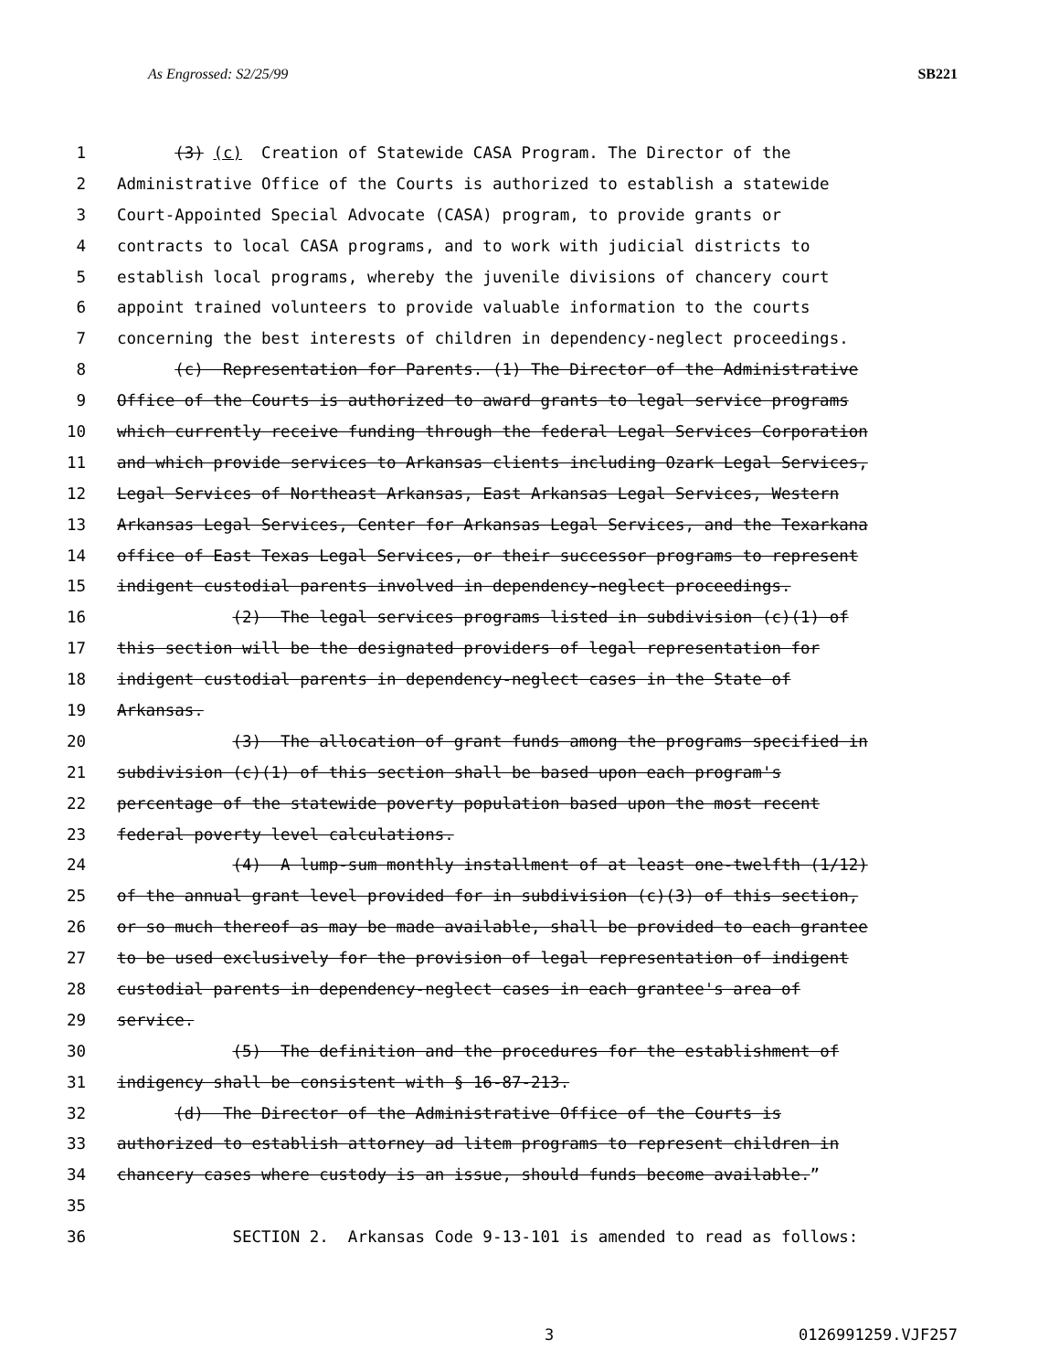As Engrossed: S2/25/99 SB221
1 (3) (c) Creation of Statewide CASA Program. The Director of the
2 Administrative Office of the Courts is authorized to establish a statewide
3 Court-Appointed Special Advocate (CASA) program, to provide grants or
4 contracts to local CASA programs, and to work with judicial districts to
5 establish local programs, whereby the juvenile divisions of chancery court
6 appoint trained volunteers to provide valuable information to the courts
7 concerning the best interests of children in dependency-neglect proceedings.
8 (c) Representation for Parents. (1) The Director of the Administrative
9 Office of the Courts is authorized to award grants to legal service programs
10 which currently receive funding through the federal Legal Services Corporation
11 and which provide services to Arkansas clients including Ozark Legal Services,
12 Legal Services of Northeast Arkansas, East Arkansas Legal Services, Western
13 Arkansas Legal Services, Center for Arkansas Legal Services, and the Texarkana
14 office of East Texas Legal Services, or their successor programs to represent
15 indigent custodial parents involved in dependency-neglect proceedings.
16 (2) The legal services programs listed in subdivision (c)(1) of
17 this section will be the designated providers of legal representation for
18 indigent custodial parents in dependency-neglect cases in the State of
19 Arkansas.
20 (3) The allocation of grant funds among the programs specified in
21 subdivision (c)(1) of this section shall be based upon each program's
22 percentage of the statewide poverty population based upon the most recent
23 federal poverty level calculations.
24 (4) A lump-sum monthly installment of at least one-twelfth (1/12)
25 of the annual grant level provided for in subdivision (c)(3) of this section,
26 or so much thereof as may be made available, shall be provided to each grantee
27 to be used exclusively for the provision of legal representation of indigent
28 custodial parents in dependency-neglect cases in each grantee's area of
29 service.
30 (5) The definition and the procedures for the establishment of
31 indigency shall be consistent with § 16-87-213.
32 (d) The Director of the Administrative Office of the Courts is
33 authorized to establish attorney ad litem programs to represent children in
34 chancery cases where custody is an issue, should funds become available.”
35
36 SECTION 2. Arkansas Code 9-13-101 is amended to read as follows:
3 0126991259.VJF257